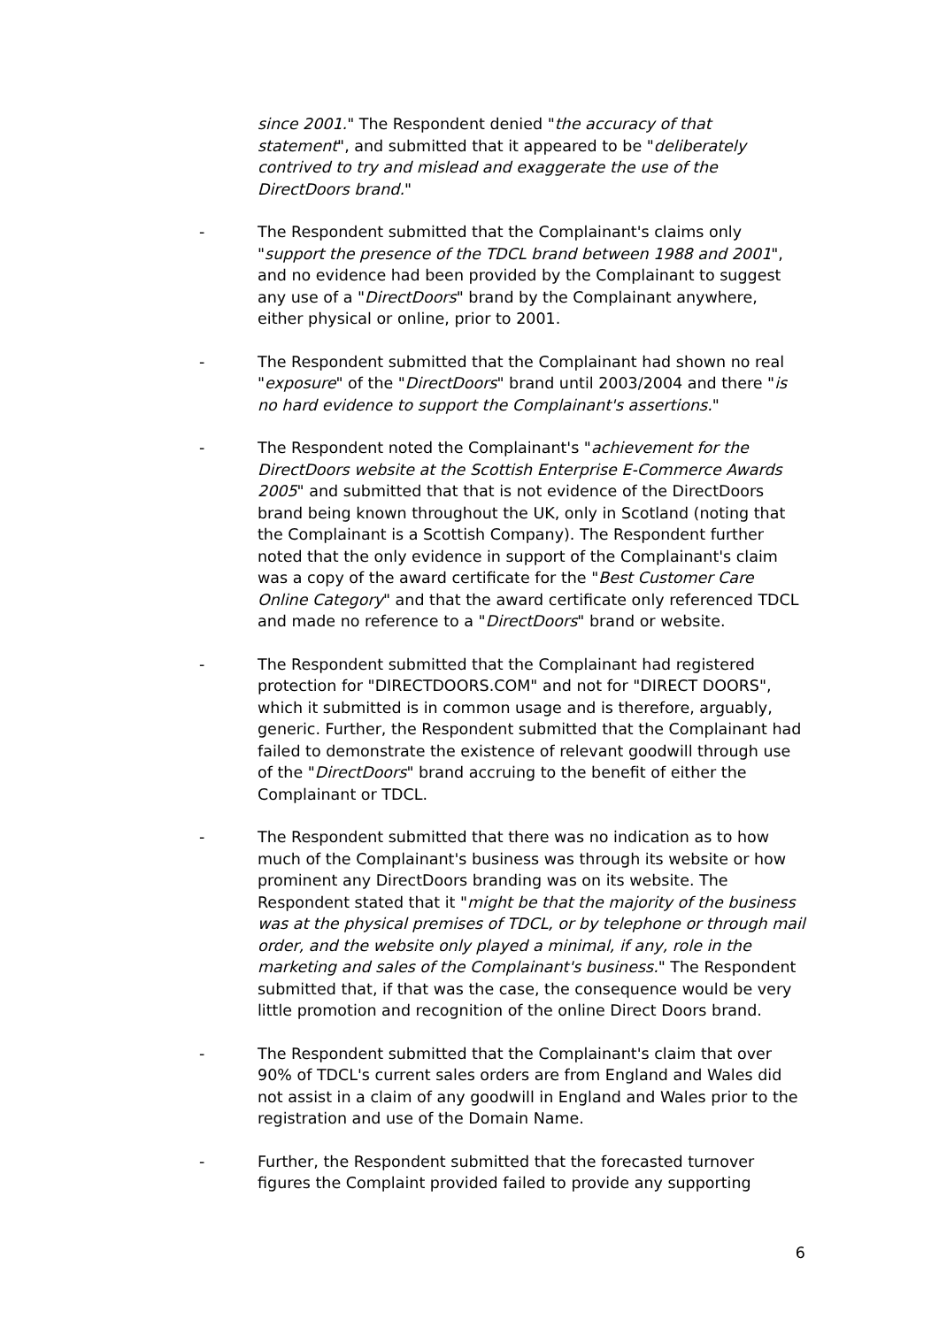since 2001." The Respondent denied "the accuracy of that statement", and submitted that it appeared to be "deliberately contrived to try and mislead and exaggerate the use of the DirectDoors brand."
- The Respondent submitted that the Complainant's claims only "support the presence of the TDCL brand between 1988 and 2001", and no evidence had been provided by the Complainant to suggest any use of a "DirectDoors" brand by the Complainant anywhere, either physical or online, prior to 2001.
- The Respondent submitted that the Complainant had shown no real "exposure" of the "DirectDoors" brand until 2003/2004 and there "is no hard evidence to support the Complainant's assertions."
- The Respondent noted the Complainant's "achievement for the DirectDoors website at the Scottish Enterprise E-Commerce Awards 2005" and submitted that that is not evidence of the DirectDoors brand being known throughout the UK, only in Scotland (noting that the Complainant is a Scottish Company). The Respondent further noted that the only evidence in support of the Complainant's claim was a copy of the award certificate for the "Best Customer Care Online Category" and that the award certificate only referenced TDCL and made no reference to a "DirectDoors" brand or website.
- The Respondent submitted that the Complainant had registered protection for "DIRECTDOORS.COM" and not for "DIRECT DOORS", which it submitted is in common usage and is therefore, arguably, generic. Further, the Respondent submitted that the Complainant had failed to demonstrate the existence of relevant goodwill through use of the "DirectDoors" brand accruing to the benefit of either the Complainant or TDCL.
- The Respondent submitted that there was no indication as to how much of the Complainant's business was through its website or how prominent any DirectDoors branding was on its website. The Respondent stated that it "might be that the majority of the business was at the physical premises of TDCL, or by telephone or through mail order, and the website only played a minimal, if any, role in the marketing and sales of the Complainant's business." The Respondent submitted that, if that was the case, the consequence would be very little promotion and recognition of the online Direct Doors brand.
- The Respondent submitted that the Complainant's claim that over 90% of TDCL's current sales orders are from England and Wales did not assist in a claim of any goodwill in England and Wales prior to the registration and use of the Domain Name.
- Further, the Respondent submitted that the forecasted turnover figures the Complaint provided failed to provide any supporting
6